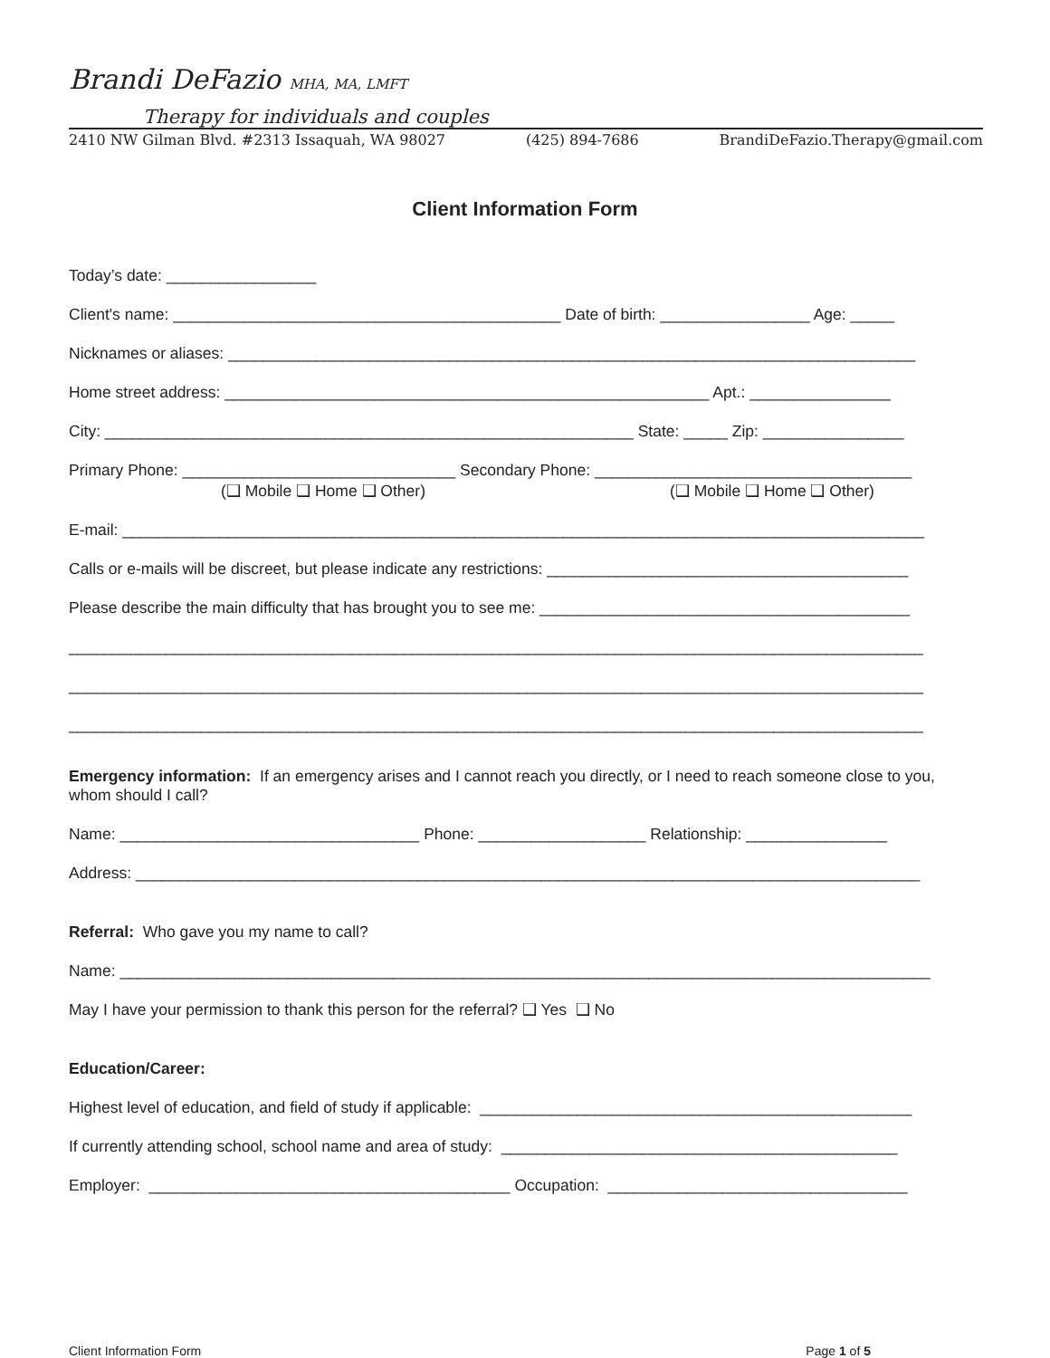Brandi DeFazio MHA, MA, LMFT
Therapy for individuals and couples
2410 NW Gilman Blvd. #2313 Issaquah, WA 98027 (425) 894-7686 BrandiDeFazio.Therapy@gmail.com
Client Information Form
Today’s date: _________________
Client's name: ____________________________________________ Date of birth: _________________ Age: _____
Nicknames or aliases: ______________________________________________________________________________
Home street address: _______________________________________________________ Apt.: ________________
City: ____________________________________________________________ State: _____ Zip: ________________
Primary Phone: _______________________________ Secondary Phone: ____________________________________
(❑ Mobile ❑ Home ❑ Other) (❑ Mobile ❑ Home ❑ Other)
E-mail: ___________________________________________________________________________________________
Calls or e-mails will be discreet, but please indicate any restrictions: _________________________________________
Please describe the main difficulty that has brought you to see me: __________________________________________
_________________________________________________________________________________________________
_________________________________________________________________________________________________
_________________________________________________________________________________________________
Emergency information: If an emergency arises and I cannot reach you directly, or I need to reach someone close to you, whom should I call?
Name: __________________________________ Phone: ___________________ Relationship: ________________
Address: _________________________________________________________________________________________
Referral: Who gave you my name to call?
Name: ____________________________________________________________________________________________
May I have your permission to thank this person for the referral? ❑ Yes ❑ No
Education/Career:
Highest level of education, and field of study if applicable: _________________________________________________
If currently attending school, school name and area of study: _____________________________________________
Employer: _________________________________________ Occupation: __________________________________
Client Information Form Page 1 of 5